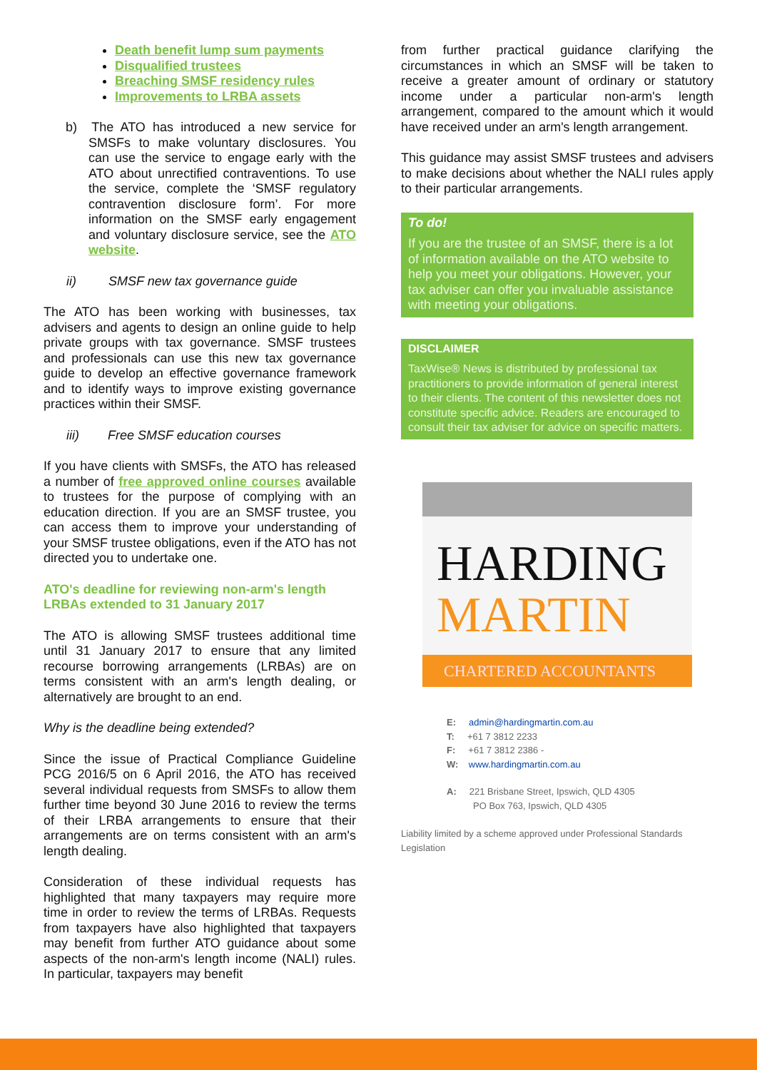Death benefit lump sum payments
Disqualified trustees
Breaching SMSF residency rules
Improvements to LRBA assets
b) The ATO has introduced a new service for SMSFs to make voluntary disclosures. You can use the service to engage early with the ATO about unrectified contraventions. To use the service, complete the ‘SMSF regulatory contravention disclosure form’. For more information on the SMSF early engagement and voluntary disclosure service, see the ATO website.
ii) SMSF new tax governance guide
The ATO has been working with businesses, tax advisers and agents to design an online guide to help private groups with tax governance. SMSF trustees and professionals can use this new tax governance guide to develop an effective governance framework and to identify ways to improve existing governance practices within their SMSF.
iii) Free SMSF education courses
If you have clients with SMSFs, the ATO has released a number of free approved online courses available to trustees for the purpose of complying with an education direction. If you are an SMSF trustee, you can access them to improve your understanding of your SMSF trustee obligations, even if the ATO has not directed you to undertake one.
ATO's deadline for reviewing non-arm's length LRBAs extended to 31 January 2017
The ATO is allowing SMSF trustees additional time until 31 January 2017 to ensure that any limited recourse borrowing arrangements (LRBAs) are on terms consistent with an arm's length dealing, or alternatively are brought to an end.
Why is the deadline being extended?
Since the issue of Practical Compliance Guideline PCG 2016/5 on 6 April 2016, the ATO has received several individual requests from SMSFs to allow them further time beyond 30 June 2016 to review the terms of their LRBA arrangements to ensure that their arrangements are on terms consistent with an arm's length dealing.
Consideration of these individual requests has highlighted that many taxpayers may require more time in order to review the terms of LRBAs. Requests from taxpayers have also highlighted that taxpayers may benefit from further ATO guidance about some aspects of the non-arm's length income (NALI) rules. In particular, taxpayers may benefit
from further practical guidance clarifying the circumstances in which an SMSF will be taken to receive a greater amount of ordinary or statutory income under a particular non-arm's length arrangement, compared to the amount which it would have received under an arm's length arrangement.
This guidance may assist SMSF trustees and advisers to make decisions about whether the NALI rules apply to their particular arrangements.
To do!
If you are the trustee of an SMSF, there is a lot of information available on the ATO website to help you meet your obligations. However, your tax adviser can offer you invaluable assistance with meeting your obligations.
DISCLAIMER
TaxWise® News is distributed by professional tax practitioners to provide information of general interest to their clients. The content of this newsletter does not constitute specific advice. Readers are encouraged to consult their tax adviser for advice on specific matters.
HARDING
MARTIN
CHARTERED ACCOUNTANTS
E: admin@hardingmartin.com.au
T: +61 7 3812 2233
F: +61 7 3812 2386 -
W: www.hardingmartin.com.au
A: 221 Brisbane Street, Ipswich, QLD 4305
PO Box 763, Ipswich, QLD 4305
Liability limited by a scheme approved under Professional Standards Legislation